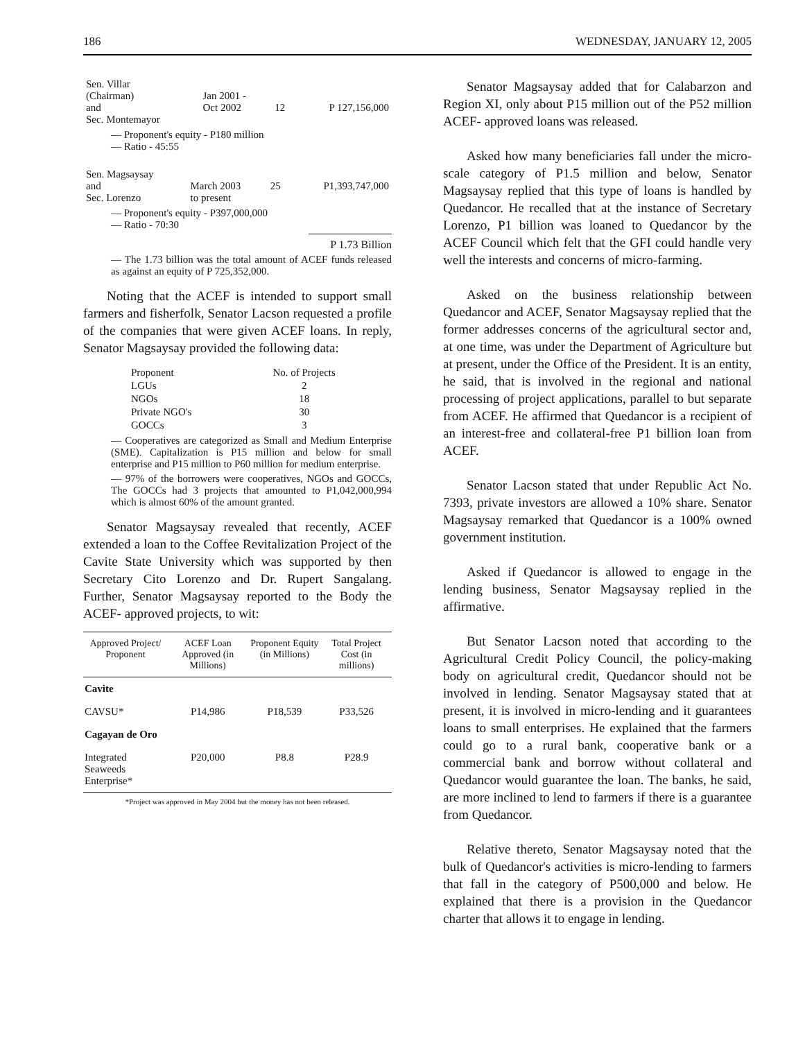186 WEDNESDAY, JANUARY 12, 2005
| Sen. Villar (Chairman) and Sec. Montemayor | Jan 2001 - Oct 2002 | 12 | P 127,156,000 |
— Proponent's equity - P180 million
— Ratio - 45:55
| Sen. Magsaysay and Sec. Lorenzo | March 2003 to present | 25 | P1,393,747,000 |
— Proponent's equity - P397,000,000
— Ratio - 70:30
P 1.73 Billion
— The 1.73 billion was the total amount of ACEF funds released as against an equity of P 725,352,000.
Noting that the ACEF is intended to support small farmers and fisherfolk, Senator Lacson requested a profile of the companies that were given ACEF loans. In reply, Senator Magsaysay provided the following data:
| Proponent | No. of Projects |
| --- | --- |
| LGUs | 2 |
| NGOs | 18 |
| Private NGO's | 30 |
| GOCCs | 3 |
— Cooperatives are categorized as Small and Medium Enterprise (SME). Capitalization is P15 million and below for small enterprise and P15 million to P60 million for medium enterprise.
— 97% of the borrowers were cooperatives, NGOs and GOCCs, The GOCCs had 3 projects that amounted to P1,042,000,994 which is almost 60% of the amount granted.
Senator Magsaysay revealed that recently, ACEF extended a loan to the Coffee Revitalization Project of the Cavite State University which was supported by then Secretary Cito Lorenzo and Dr. Rupert Sangalang. Further, Senator Magsaysay reported to the Body the ACEF- approved projects, to wit:
| Approved Project/ Proponent | ACEF Loan Approved (in Millions) | Proponent Equity (in Millions) | Total Project Cost (in millions) |
| --- | --- | --- | --- |
| Cavite | | | |
| CAVSU* | P14,986 | P18,539 | P33,526 |
| Cagayan de Oro | | | |
| Integrated Seaweeds Enterprise* | P20,000 | P8.8 | P28.9 |
*Project was approved in May 2004 but the money has not been released.
Senator Magsaysay added that for Calabarzon and Region XI, only about P15 million out of the P52 million ACEF- approved loans was released.
Asked how many beneficiaries fall under the micro-scale category of P1.5 million and below, Senator Magsaysay replied that this type of loans is handled by Quedancor. He recalled that at the instance of Secretary Lorenzo, P1 billion was loaned to Quedancor by the ACEF Council which felt that the GFI could handle very well the interests and concerns of micro-farming.
Asked on the business relationship between Quedancor and ACEF, Senator Magsaysay replied that the former addresses concerns of the agricultural sector and, at one time, was under the Department of Agriculture but at present, under the Office of the President. It is an entity, he said, that is involved in the regional and national processing of project applications, parallel to but separate from ACEF. He affirmed that Quedancor is a recipient of an interest-free and collateral-free P1 billion loan from ACEF.
Senator Lacson stated that under Republic Act No. 7393, private investors are allowed a 10% share. Senator Magsaysay remarked that Quedancor is a 100% owned government institution.
Asked if Quedancor is allowed to engage in the lending business, Senator Magsaysay replied in the affirmative.
But Senator Lacson noted that according to the Agricultural Credit Policy Council, the policy-making body on agricultural credit, Quedancor should not be involved in lending. Senator Magsaysay stated that at present, it is involved in micro-lending and it guarantees loans to small enterprises. He explained that the farmers could go to a rural bank, cooperative bank or a commercial bank and borrow without collateral and Quedancor would guarantee the loan. The banks, he said, are more inclined to lend to farmers if there is a guarantee from Quedancor.
Relative thereto, Senator Magsaysay noted that the bulk of Quedancor's activities is micro-lending to farmers that fall in the category of P500,000 and below. He explained that there is a provision in the Quedancor charter that allows it to engage in lending.